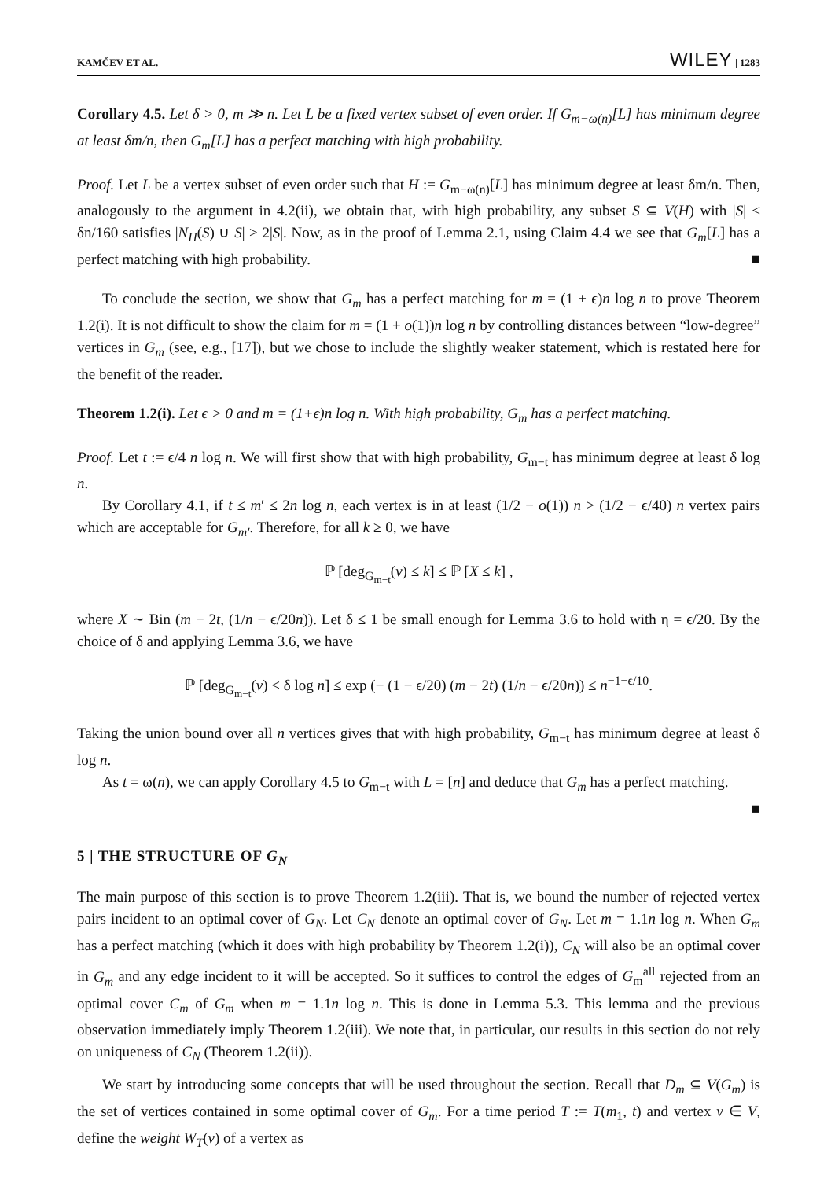KAMČEV ET AL. WILEY | 1283
Corollary 4.5. Let δ > 0, m ≫ n. Let L be a fixed vertex subset of even order. If G<sub>m−ω(n)</sub>[L] has minimum degree at least δm/n, then G<sub>m</sub>[L] has a perfect matching with high probability.
Proof. Let L be a vertex subset of even order such that H := G<sub>m−ω(n)</sub>[L] has minimum degree at least δm/n. Then, analogously to the argument in 4.2(ii), we obtain that, with high probability, any subset S ⊆ V(H) with |S| ≤ δn/160 satisfies |N<sub>H</sub>(S) ∪ S| > 2|S|. Now, as in the proof of Lemma 2.1, using Claim 4.4 we see that G<sub>m</sub>[L] has a perfect matching with high probability. ■
To conclude the section, we show that G<sub>m</sub> has a perfect matching for m = (1 + ϵ)n log n to prove Theorem 1.2(i). It is not difficult to show the claim for m = (1 + o(1))n log n by controlling distances between “low-degree” vertices in G<sub>m</sub> (see, e.g., [17]), but we chose to include the slightly weaker statement, which is restated here for the benefit of the reader.
Theorem 1.2(i). Let ϵ > 0 and m = (1+ϵ)n log n. With high probability, G<sub>m</sub> has a perfect matching.
Proof. Let t := ϵ/4 n log n. We will first show that with high probability, G<sub>m−t</sub> has minimum degree at least δ log n.
By Corollary 4.1, if t ≤ m′ ≤ 2n log n, each vertex is in at least (1/2 − o(1)) n > (1/2 − ϵ/40) n vertex pairs which are acceptable for G<sub>m′</sub>. Therefore, for all k ≥ 0, we have
ℙ [deg<sub>G<sub>m−t</sub></sub>(v) ≤ k] ≤ ℙ [X ≤ k] ,
where X ∼ Bin (m − 2t, (1/n − ϵ/20n)). Let δ ≤ 1 be small enough for Lemma 3.6 to hold with η = ϵ/20. By the choice of δ and applying Lemma 3.6, we have
ℙ [deg<sub>G<sub>m−t</sub></sub>(v) < δ log n] ≤ exp (− (1 − ϵ/20) (m − 2t) (1/n − ϵ/20n)) ≤ n<sup>−1−ϵ/10</sup>.
Taking the union bound over all n vertices gives that with high probability, G<sub>m−t</sub> has minimum degree at least δ log n.
As t = ω(n), we can apply Corollary 4.5 to G<sub>m−t</sub> with L = [n] and deduce that G<sub>m</sub> has a perfect matching. ■
5 | THE STRUCTURE OF G<sub>N</sub>
The main purpose of this section is to prove Theorem 1.2(iii). That is, we bound the number of rejected vertex pairs incident to an optimal cover of G<sub>N</sub>. Let C<sub>N</sub> denote an optimal cover of G<sub>N</sub>. Let m = 1.1n log n. When G<sub>m</sub> has a perfect matching (which it does with high probability by Theorem 1.2(i)), C<sub>N</sub> will also be an optimal cover in G<sub>m</sub> and any edge incident to it will be accepted. So it suffices to control the edges of G<sub>m</sub><sup>all</sup> rejected from an optimal cover C<sub>m</sub> of G<sub>m</sub> when m = 1.1n log n. This is done in Lemma 5.3. This lemma and the previous observation immediately imply Theorem 1.2(iii). We note that, in particular, our results in this section do not rely on uniqueness of C<sub>N</sub> (Theorem 1.2(ii)).
We start by introducing some concepts that will be used throughout the section. Recall that D<sub>m</sub> ⊆ V(G<sub>m</sub>) is the set of vertices contained in some optimal cover of G<sub>m</sub>. For a time period T := T(m<sub>1</sub>, t) and vertex v ∈ V, define the weight W<sub>T</sub>(v) of a vertex as